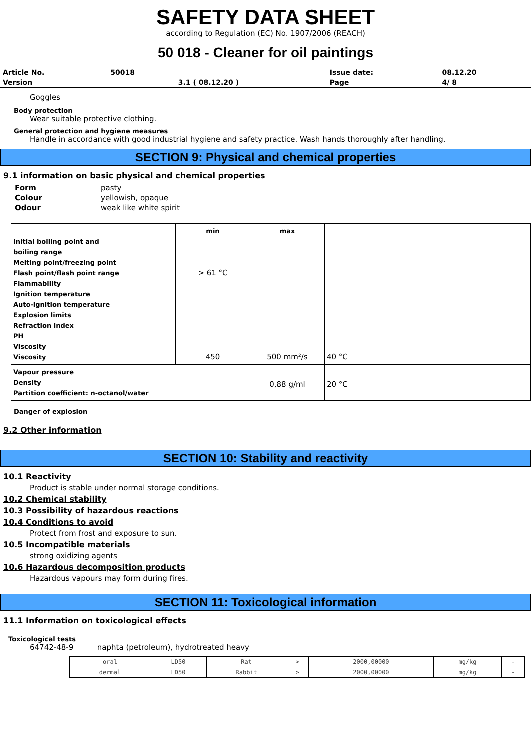SAFETY DATA SHEET
according to Regulation (EC) No. 1907/2006 (REACH)
50 018 - Cleaner for oil paintings
| Article No. | 50018 | | Issue date: | 08.12.20 |
| Version | | 3.1 ( 08.12.20 ) | Page | 4/ 8 |
Goggles
Body protection
Wear suitable protective clothing.
General protection and hygiene measures
Handle in accordance with good industrial hygiene and safety practice. Wash hands thoroughly after handling.
SECTION 9: Physical and chemical properties
9.1 information on basic physical and chemical properties
| Form | pasty |
| Colour | yellowish, opaque |
| Odour | weak like white spirit |
| Initial boiling point and boiling range Melting point/freezing point Flash point/flash point range Flammability Ignition temperature Auto-ignition temperature Explosion limits Refraction index PH Viscosity Viscosity | min > 61 °C 450 | max 500 mm²/s | 40 °C |
| Vapour pressure Density Partition coefficient: n-octanol/water | | 0,88 g/ml | 20 °C |
Danger of explosion
9.2 Other information
SECTION 10: Stability and reactivity
10.1 Reactivity
Product is stable under normal storage conditions.
10.2 Chemical stability
10.3 Possibility of hazardous reactions
10.4 Conditions to avoid
Protect from frost and exposure to sun.
10.5 Incompatible materials
strong oxidizing agents
10.6 Hazardous decomposition products
Hazardous vapours may form during fires.
SECTION 11: Toxicological information
11.1 Information on toxicological effects
Toxicological tests
64742-48-9 naphta (petroleum), hydrotreated heavy
| oral | LD50 | Rat | > | 2000,00000 | mg/kg | - |
| dermal | LD50 | Rabbit | > | 2000,00000 | mg/kg | - |